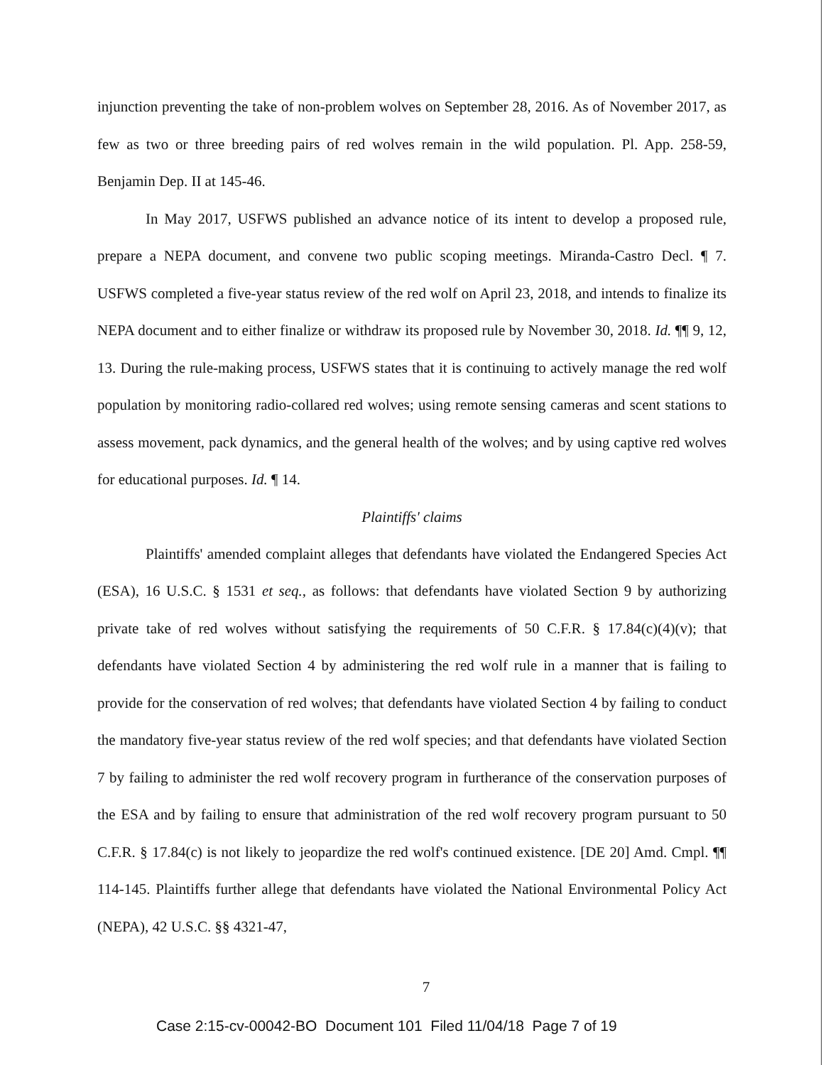injunction preventing the take of non-problem wolves on September 28, 2016. As of November 2017, as few as two or three breeding pairs of red wolves remain in the wild population. Pl. App. 258-59, Benjamin Dep. II at 145-46.
In May 2017, USFWS published an advance notice of its intent to develop a proposed rule, prepare a NEPA document, and convene two public scoping meetings. Miranda-Castro Decl. ¶ 7. USFWS completed a five-year status review of the red wolf on April 23, 2018, and intends to finalize its NEPA document and to either finalize or withdraw its proposed rule by November 30, 2018. Id. ¶¶ 9, 12, 13. During the rule-making process, USFWS states that it is continuing to actively manage the red wolf population by monitoring radio-collared red wolves; using remote sensing cameras and scent stations to assess movement, pack dynamics, and the general health of the wolves; and by using captive red wolves for educational purposes. Id. ¶ 14.
Plaintiffs' claims
Plaintiffs' amended complaint alleges that defendants have violated the Endangered Species Act (ESA), 16 U.S.C. § 1531 et seq., as follows: that defendants have violated Section 9 by authorizing private take of red wolves without satisfying the requirements of 50 C.F.R. § 17.84(c)(4)(v); that defendants have violated Section 4 by administering the red wolf rule in a manner that is failing to provide for the conservation of red wolves; that defendants have violated Section 4 by failing to conduct the mandatory five-year status review of the red wolf species; and that defendants have violated Section 7 by failing to administer the red wolf recovery program in furtherance of the conservation purposes of the ESA and by failing to ensure that administration of the red wolf recovery program pursuant to 50 C.F.R. § 17.84(c) is not likely to jeopardize the red wolf's continued existence. [DE 20] Amd. Cmpl. ¶¶ 114-145. Plaintiffs further allege that defendants have violated the National Environmental Policy Act (NEPA), 42 U.S.C. §§ 4321-47,
7
Case 2:15-cv-00042-BO Document 101 Filed 11/04/18 Page 7 of 19